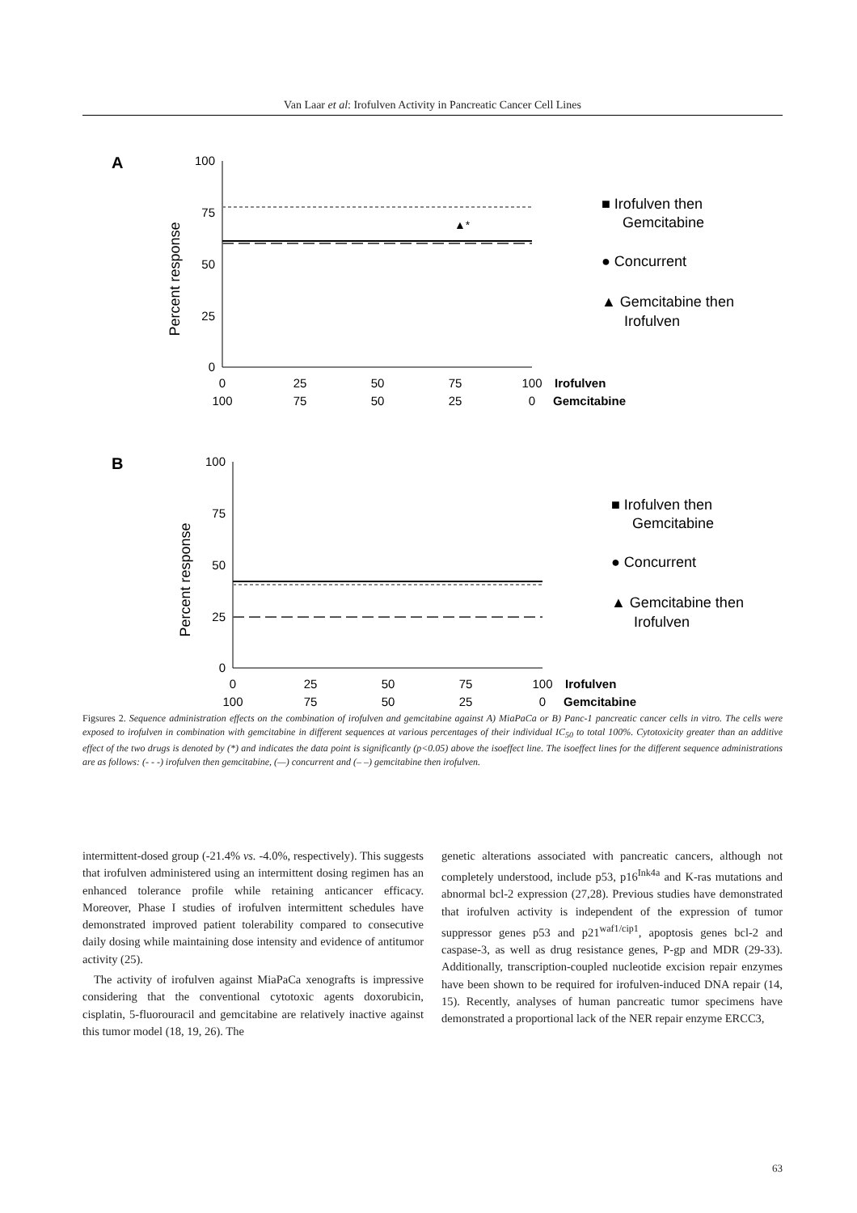Van Laar et al: Irofulven Activity in Pancreatic Cancer Cell Lines
A
100
75
50
25
0
Percent response
▲*
0
25
50
75
100
100
75
50
25
0
Irofulven
Gemcitabine
■ Irofulven then
Gemcitabine
● Concurrent
▲ Gemcitabine then
Irofulven
B
100
75
50
25
0
Percent response
0
25
50
75
100
100
75
50
25
0
Irofulven
Gemcitabine
■ Irofulven then
Gemcitabine
● Concurrent
▲ Gemcitabine then
Irofulven
Figsures 2. Sequence administration effects on the combination of irofulven and gemcitabine against A) MiaPaCa or B) Panc-1 pancreatic cancer cells in vitro. The cells were exposed to irofulven in combination with gemcitabine in different sequences at various percentages of their individual IC<sub>50</sub> to total 100%. Cytotoxicity greater than an additive effect of the two drugs is denoted by (*) and indicates the data point is significantly (p<0.05) above the isoeffect line. The isoeffect lines for the different sequence administrations are as follows: (- - -) irofulven then gemcitabine, (—) concurrent and (– –) gemcitabine then irofulven.
intermittent-dosed group (-21.4% vs. -4.0%, respectively). This suggests that irofulven administered using an intermittent dosing regimen has an enhanced tolerance profile while retaining anticancer efficacy. Moreover, Phase I studies of irofulven intermittent schedules have demonstrated improved patient tolerability compared to consecutive daily dosing while maintaining dose intensity and evidence of antitumor activity (25).
The activity of irofulven against MiaPaCa xenografts is impressive considering that the conventional cytotoxic agents doxorubicin, cisplatin, 5-fluorouracil and gemcitabine are relatively inactive against this tumor model (18, 19, 26). The
genetic alterations associated with pancreatic cancers, although not completely understood, include p53, p16<sup>Ink4a</sup> and K-ras mutations and abnormal bcl-2 expression (27,28). Previous studies have demonstrated that irofulven activity is independent of the expression of tumor suppressor genes p53 and p21<sup>waf1/cip1</sup>, apoptosis genes bcl-2 and caspase-3, as well as drug resistance genes, P-gp and MDR (29-33). Additionally, transcription-coupled nucleotide excision repair enzymes have been shown to be required for irofulven-induced DNA repair (14, 15). Recently, analyses of human pancreatic tumor specimens have demonstrated a proportional lack of the NER repair enzyme ERCC3,
63